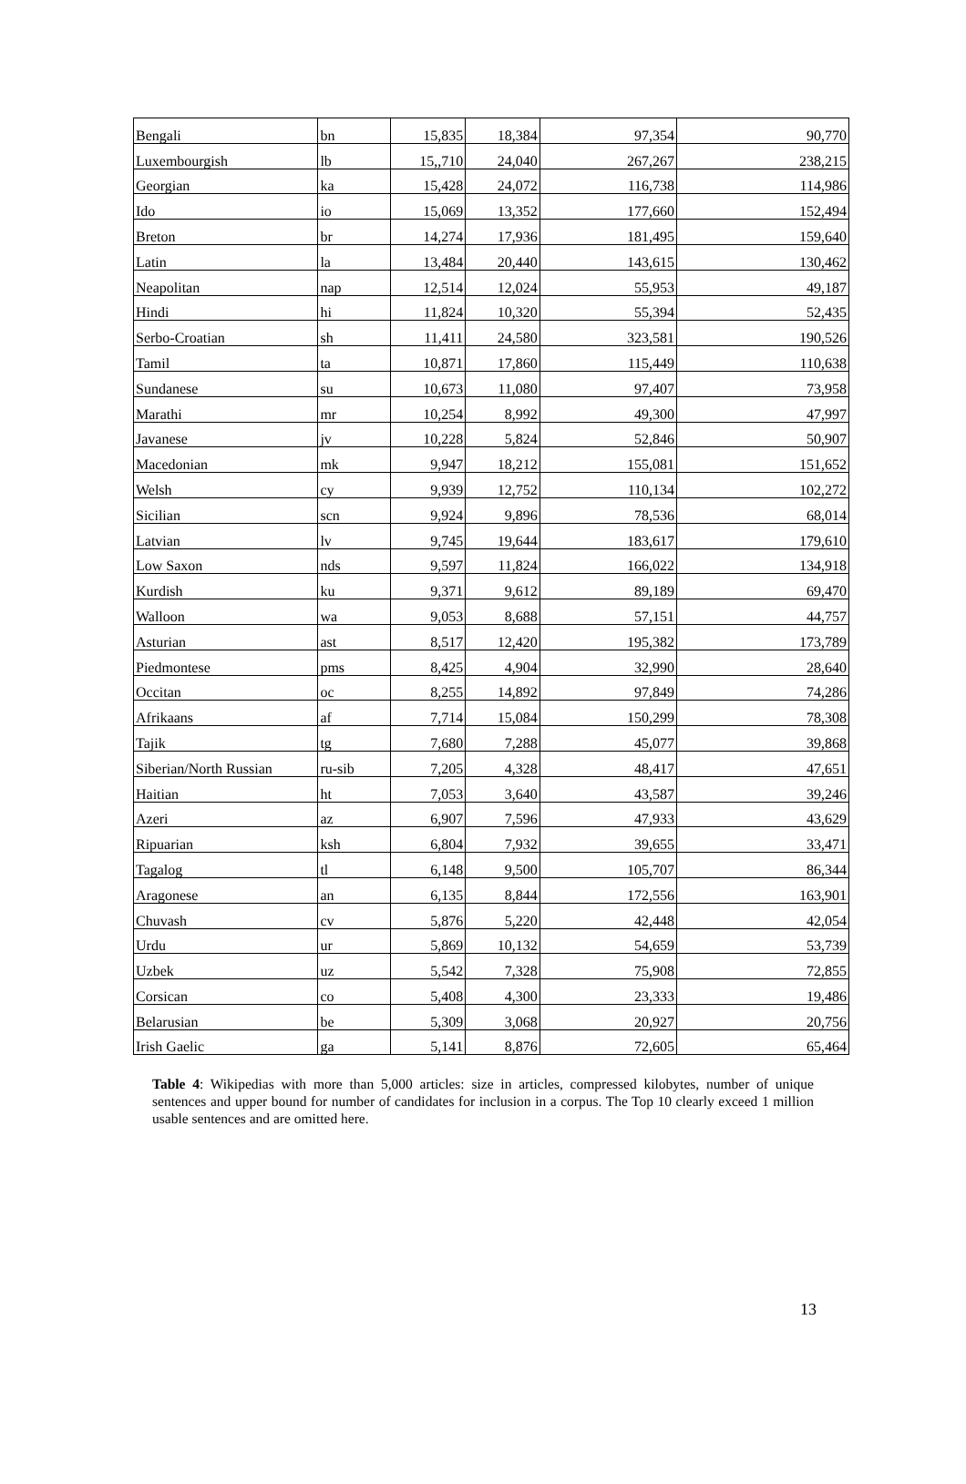| Bengali | bn | 15,835 | 18,384 | 97,354 | 90,770 |
| Luxembourgish | lb | 15,,710 | 24,040 | 267,267 | 238,215 |
| Georgian | ka | 15,428 | 24,072 | 116,738 | 114,986 |
| Ido | io | 15,069 | 13,352 | 177,660 | 152,494 |
| Breton | br | 14,274 | 17,936 | 181,495 | 159,640 |
| Latin | la | 13,484 | 20,440 | 143,615 | 130,462 |
| Neapolitan | nap | 12,514 | 12,024 | 55,953 | 49,187 |
| Hindi | hi | 11,824 | 10,320 | 55,394 | 52,435 |
| Serbo-Croatian | sh | 11,411 | 24,580 | 323,581 | 190,526 |
| Tamil | ta | 10,871 | 17,860 | 115,449 | 110,638 |
| Sundanese | su | 10,673 | 11,080 | 97,407 | 73,958 |
| Marathi | mr | 10,254 | 8,992 | 49,300 | 47,997 |
| Javanese | jv | 10,228 | 5,824 | 52,846 | 50,907 |
| Macedonian | mk | 9,947 | 18,212 | 155,081 | 151,652 |
| Welsh | cy | 9,939 | 12,752 | 110,134 | 102,272 |
| Sicilian | scn | 9,924 | 9,896 | 78,536 | 68,014 |
| Latvian | lv | 9,745 | 19,644 | 183,617 | 179,610 |
| Low Saxon | nds | 9,597 | 11,824 | 166,022 | 134,918 |
| Kurdish | ku | 9,371 | 9,612 | 89,189 | 69,470 |
| Walloon | wa | 9,053 | 8,688 | 57,151 | 44,757 |
| Asturian | ast | 8,517 | 12,420 | 195,382 | 173,789 |
| Piedmontese | pms | 8,425 | 4,904 | 32,990 | 28,640 |
| Occitan | oc | 8,255 | 14,892 | 97,849 | 74,286 |
| Afrikaans | af | 7,714 | 15,084 | 150,299 | 78,308 |
| Tajik | tg | 7,680 | 7,288 | 45,077 | 39,868 |
| Siberian/North Russian | ru-sib | 7,205 | 4,328 | 48,417 | 47,651 |
| Haitian | ht | 7,053 | 3,640 | 43,587 | 39,246 |
| Azeri | az | 6,907 | 7,596 | 47,933 | 43,629 |
| Ripuarian | ksh | 6,804 | 7,932 | 39,655 | 33,471 |
| Tagalog | tl | 6,148 | 9,500 | 105,707 | 86,344 |
| Aragonese | an | 6,135 | 8,844 | 172,556 | 163,901 |
| Chuvash | cv | 5,876 | 5,220 | 42,448 | 42,054 |
| Urdu | ur | 5,869 | 10,132 | 54,659 | 53,739 |
| Uzbek | uz | 5,542 | 7,328 | 75,908 | 72,855 |
| Corsican | co | 5,408 | 4,300 | 23,333 | 19,486 |
| Belarusian | be | 5,309 | 3,068 | 20,927 | 20,756 |
| Irish Gaelic | ga | 5,141 | 8,876 | 72,605 | 65,464 |
Table 4: Wikipedias with more than 5,000 articles: size in articles, compressed kilobytes, number of unique sentences and upper bound for number of candidates for inclusion in a corpus. The Top 10 clearly exceed 1 million usable sentences and are omitted here.
13